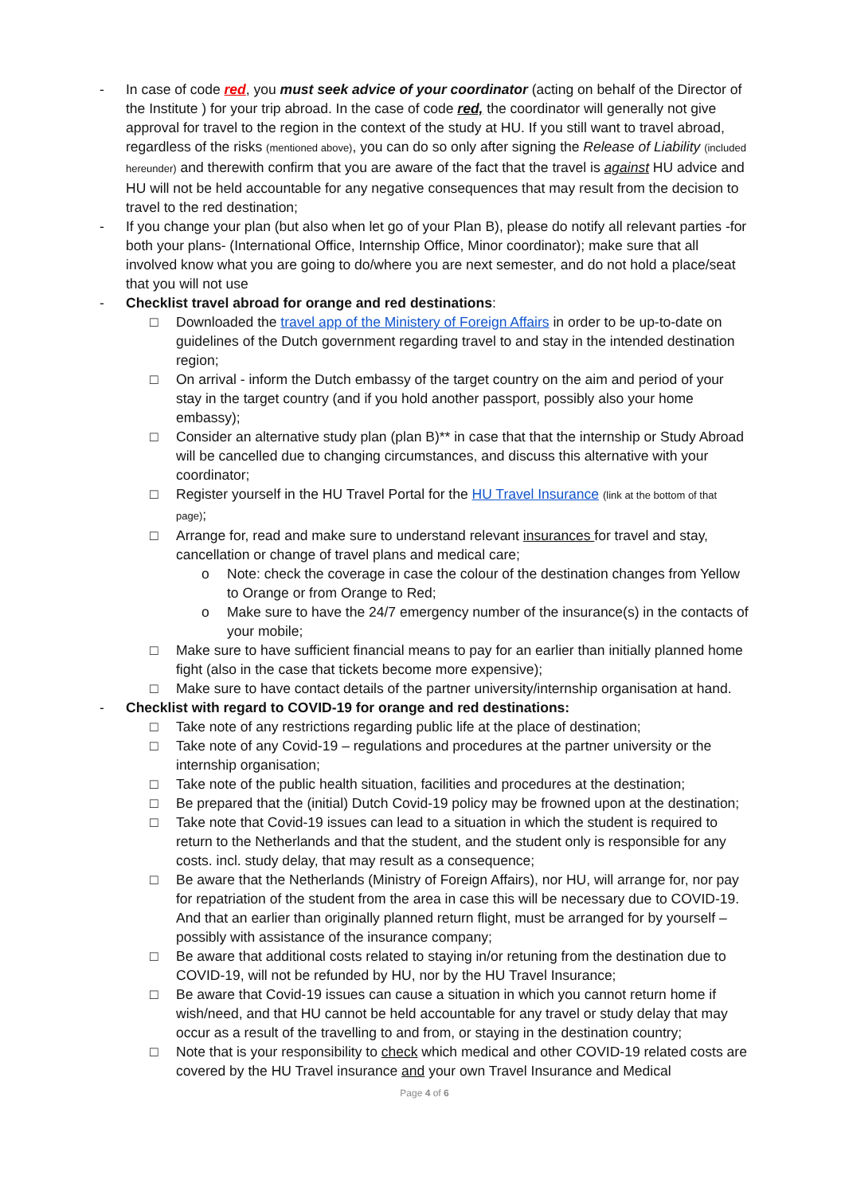- In case of code red, you must seek advice of your coordinator (acting on behalf of the Director of the Institute ) for your trip abroad. In the case of code red, the coordinator will generally not give approval for travel to the region in the context of the study at HU. If you still want to travel abroad, regardless of the risks (mentioned above), you can do so only after signing the Release of Liability (included hereunder) and therewith confirm that you are aware of the fact that the travel is against HU advice and HU will not be held accountable for any negative consequences that may result from the decision to travel to the red destination;
- If you change your plan (but also when let go of your Plan B), please do notify all relevant parties -for both your plans- (International Office, Internship Office, Minor coordinator); make sure that all involved know what you are going to do/where you are next semester, and do not hold a place/seat that you will not use
- Checklist travel abroad for orange and red destinations:
□ Downloaded the travel app of the Ministery of Foreign Affairs in order to be up-to-date on guidelines of the Dutch government regarding travel to and stay in the intended destination region;
□ On arrival - inform the Dutch embassy of the target country on the aim and period of your stay in the target country (and if you hold another passport, possibly also your home embassy);
□ Consider an alternative study plan (plan B)** in case that that the internship or Study Abroad will be cancelled due to changing circumstances, and discuss this alternative with your coordinator;
□ Register yourself in the HU Travel Portal for the HU Travel Insurance (link at the bottom of that page);
□ Arrange for, read and make sure to understand relevant insurances for travel and stay, cancellation or change of travel plans and medical care;
o Note: check the coverage in case the colour of the destination changes from Yellow to Orange or from Orange to Red;
o Make sure to have the 24/7 emergency number of the insurance(s) in the contacts of your mobile;
□ Make sure to have sufficient financial means to pay for an earlier than initially planned home fight (also in the case that tickets become more expensive);
□ Make sure to have contact details of the partner university/internship organisation at hand.
- Checklist with regard to COVID-19 for orange and red destinations:
□ Take note of any restrictions regarding public life at the place of destination;
□ Take note of any Covid-19 – regulations and procedures at the partner university or the internship organisation;
□ Take note of the public health situation, facilities and procedures at the destination;
□ Be prepared that the (initial) Dutch Covid-19 policy may be frowned upon at the destination;
□ Take note that Covid-19 issues can lead to a situation in which the student is required to return to the Netherlands and that the student, and the student only is responsible for any costs. incl. study delay, that may result as a consequence;
□ Be aware that the Netherlands (Ministry of Foreign Affairs), nor HU, will arrange for, nor pay for repatriation of the student from the area in case this will be necessary due to COVID-19. And that an earlier than originally planned return flight, must be arranged for by yourself – possibly with assistance of the insurance company;
□ Be aware that additional costs related to staying in/or retuning from the destination due to COVID-19, will not be refunded by HU, nor by the HU Travel Insurance;
□ Be aware that Covid-19 issues can cause a situation in which you cannot return home if wish/need, and that HU cannot be held accountable for any travel or study delay that may occur as a result of the travelling to and from, or staying in the destination country;
□ Note that is your responsibility to check which medical and other COVID-19 related costs are covered by the HU Travel insurance and your own Travel Insurance and Medical
Page 4 of 6